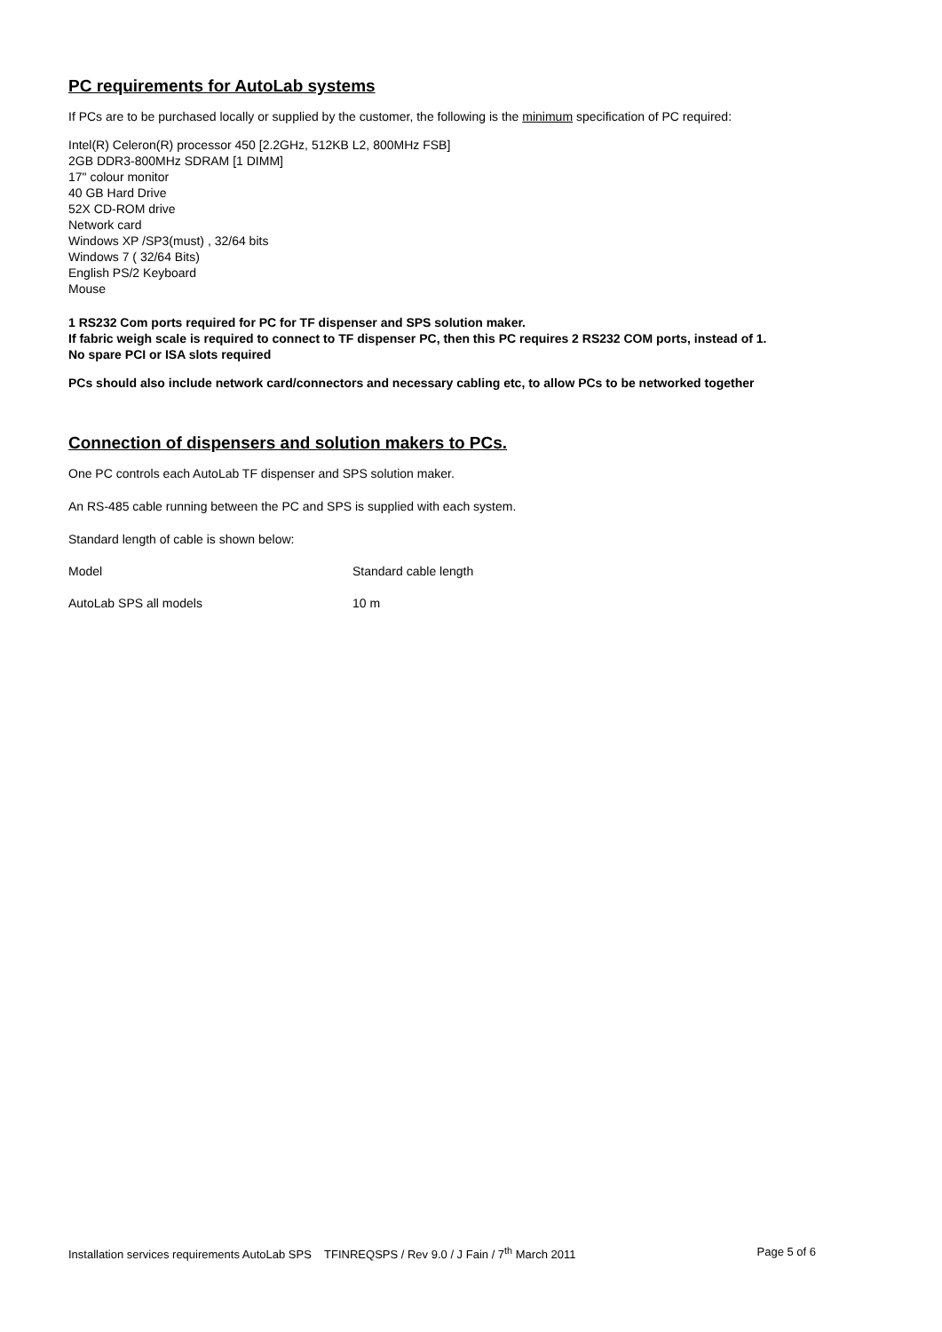PC requirements for AutoLab systems
If PCs are to be purchased locally or supplied by the customer, the following is the minimum specification of PC required:
Intel(R) Celeron(R) processor 450 [2.2GHz, 512KB L2, 800MHz FSB]
2GB DDR3-800MHz SDRAM [1 DIMM]
17" colour monitor
40 GB Hard Drive
52X CD-ROM drive
Network card
Windows XP /SP3(must) , 32/64 bits
Windows 7 ( 32/64 Bits)
English PS/2 Keyboard
Mouse
1 RS232 Com ports required for PC for TF dispenser and SPS solution maker.
If fabric weigh scale is required to connect to TF dispenser PC, then this PC requires 2 RS232 COM ports, instead of 1.
No spare PCI or ISA slots required
PCs should also include network card/connectors and necessary cabling etc, to allow PCs to be networked together
Connection of dispensers and solution makers to PCs.
One PC controls each AutoLab TF dispenser and SPS solution maker.
An RS-485 cable running between the PC and SPS is supplied with each system.
Standard length of cable is shown below:
| Model | Standard cable length |
| AutoLab SPS all models | 10 m |
Installation services requirements AutoLab SPS TFINREQSPS / Rev 9.0 / J Fain / 7<sup>th</sup> March 2011 Page 5 of 6